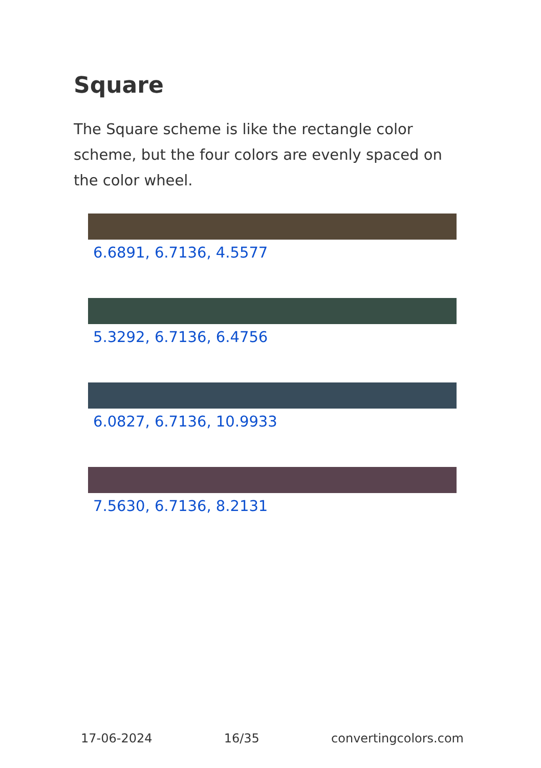Square
The Square scheme is like the rectangle color scheme, but the four colors are evenly spaced on the color wheel.
6.6891, 6.7136, 4.5577
5.3292, 6.7136, 6.4756
6.0827, 6.7136, 10.9933
7.5630, 6.7136, 8.2131
17-06-2024 16/35 convertingcolors.com